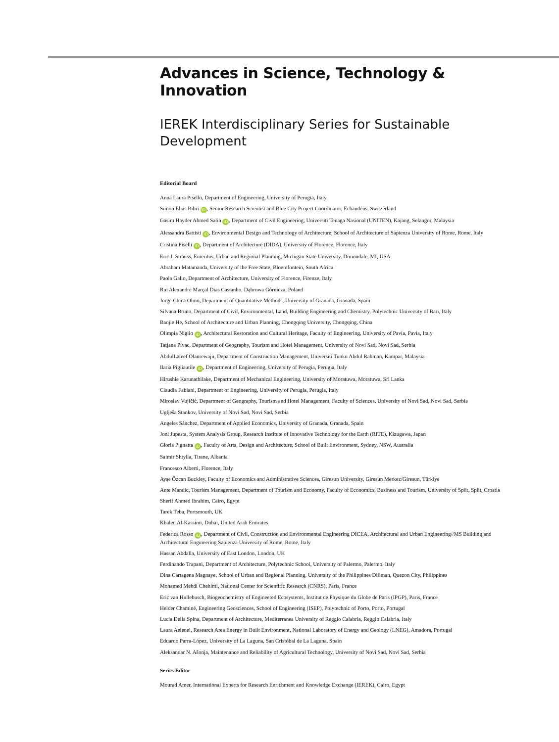Advances in Science, Technology & Innovation
IEREK Interdisciplinary Series for Sustainable Development
Editorial Board
Anna Laura Pisello, Department of Engineering, University of Perugia, Italy
Simon Elias Bibri iD, Senior Research Scientist and Blue City Project Coordinator, Echandens, Switzerland
Gasim Hayder Ahmed Salih iD, Department of Civil Engineering, Universiti Tenaga Nasional (UNITEN), Kajang, Selangor, Malaysia
Alessandra Battisti iD, Environmental Design and Technology of Architecture, School of Architecture of Sapienza University of Rome, Rome, Italy
Cristina Piselli iD, Department of Architecture (DIDA), University of Florence, Florence, Italy
Eric J. Strauss, Emeritus, Urban and Regional Planning, Michigan State University, Dimondale, MI, USA
Abraham Matamanda, University of the Free State, Bloemfontein, South Africa
Paola Gallo, Department of Architecture, University of Florence, Firenze, Italy
Rui Alexandre Marçal Dias Castanho, Dąbrowa Górnicza, Poland
Jorge Chica Olmo, Department of Quantitative Methods, University of Granada, Granada, Spain
Silvana Bruno, Department of Civil, Environmental, Land, Building Engineering and Chemistry, Polytechnic University of Bari, Italy
Baojie He, School of Architecture and Urban Planning, Chongqing University, Chongqing, China
Olimpia Niglio iD, Architectural Restoration and Cultural Heritage, Faculty of Engineering, University of Pavia, Pavia, Italy
Tatjana Pivac, Department of Geography, Tourism and Hotel Management, University of Novi Sad, Novi Sad, Serbia
AbdulLateef Olanrewaju, Department of Construction Management, Universiti Tunku Abdul Rahman, Kampar, Malaysia
Ilaria Pigliautile iD, Department of Engineering, University of Perugia, Perugia, Italy
Hirushie Karunathilake, Department of Mechanical Engineering, University of Moratuwa, Moratuwa, Sri Lanka
Claudia Fabiani, Department of Engineering, University of Perugia, Perugia, Italy
Miroslav Vujičić, Department of Geography, Tourism and Hotel Management, Faculty of Sciences, University of Novi Sad, Novi Sad, Serbia
Uglješa Stankov, University of Novi Sad, Novi Sad, Serbia
Angeles Sánchez, Department of Applied Economics, University of Granada, Granada, Spain
Joni Jupesta, System Analysis Group, Research Institute of Innovative Technology for the Earth (RITE), Kizugawa, Japan
Gloria Pignatta iD, Faculty of Arts, Design and Architecture, School of Built Environment, Sydney, NSW, Australia
Saimir Shtylla, Tirane, Albania
Francesco Alberti, Florence, Italy
Ayşe Özcan Buckley, Faculty of Economics and Administrative Sciences, Giresun University, Giresun Merkez/Giresun, Türkiye
Ante Mandic, Tourism Management, Department of Tourism and Economy, Faculty of Economics, Business and Tourism, University of Split, Split, Croatia
Sherif Ahmed Ibrahim, Cairo, Egypt
Tarek Teba, Portsmouth, UK
Khaled Al-Kassimi, Dubai, United Arab Emirates
Federica Rosso iD, Department of Civil, Construction and Environmental Engineering DICEA, Architectural and Urban Engineering//MS Building and Architectural Engineering Sapienza University of Rome, Rome, Italy
Hassan Abdalla, University of East London, London, UK
Ferdinando Trapani, Department of Architecture, Polytechnic School, University of Palermo, Palermo, Italy
Dina Cartagena Magnaye, School of Urban and Regional Planning, University of the Philippines Diliman, Quezon City, Philippines
Mohamed Mehdi Chehimi, National Center for Scientific Research (CNRS), Paris, France
Eric van Hullebusch, Biogeochemistry of Engineered Ecosystems, Institut de Physique du Globe de Paris (IPGP), Paris, France
Helder Chaminé, Engineering Geosciences, School of Engineering (ISEP), Polytechnic of Porto, Porto, Portugal
Lucia Della Spina, Department of Architecture, Mediterranea University of Reggio Calabria, Reggio Calabria, Italy
Laura Aelenei, Research Area Energy in Built Environment, National Laboratory of Energy and Geology (LNEG), Amadora, Portugal
Eduardo Parra-López, University of La Laguna, San Cristóbal de La Laguna, Spain
Aleksandar N. Ašonja, Maintenance and Reliability of Agricultural Technology, University of Novi Sad, Novi Sad, Serbia
Series Editor
Mourad Amer, International Experts for Research Enrichment and Knowledge Exchange (IEREK), Cairo, Egypt